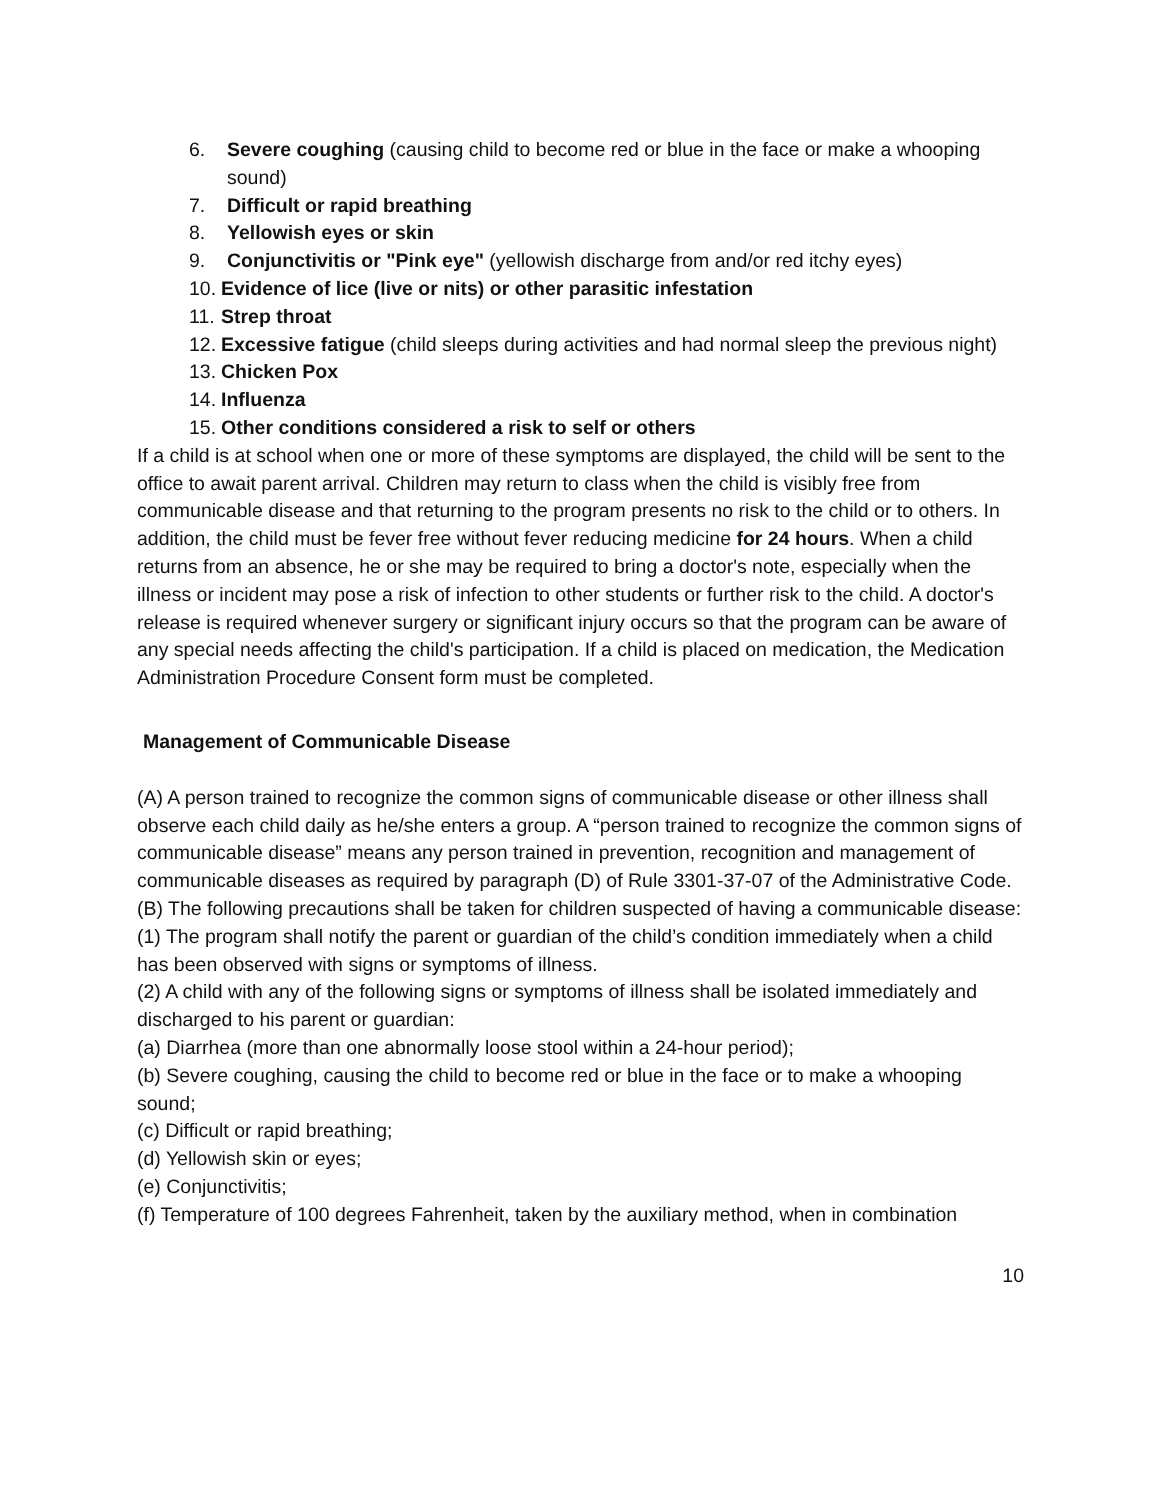6. Severe coughing (causing child to become red or blue in the face or make a whooping sound)
7. Difficult or rapid breathing
8. Yellowish eyes or skin
9. Conjunctivitis or "Pink eye" (yellowish discharge from and/or red itchy eyes)
10. Evidence of lice (live or nits) or other parasitic infestation
11. Strep throat
12. Excessive fatigue (child sleeps during activities and had normal sleep the previous night)
13. Chicken Pox
14. Influenza
15. Other conditions considered a risk to self or others
If a child is at school when one or more of these symptoms are displayed, the child will be sent to the office to await parent arrival. Children may return to class when the child is visibly free from communicable disease and that returning to the program presents no risk to the child or to others. In addition, the child must be fever free without fever reducing medicine for 24 hours. When a child returns from an absence, he or she may be required to bring a doctor's note, especially when the illness or incident may pose a risk of infection to other students or further risk to the child. A doctor's release is required whenever surgery or significant injury occurs so that the program can be aware of any special needs affecting the child's participation. If a child is placed on medication, the Medication Administration Procedure Consent form must be completed.
Management of Communicable Disease
(A) A person trained to recognize the common signs of communicable disease or other illness shall observe each child daily as he/she enters a group. A “person trained to recognize the common signs of communicable disease” means any person trained in prevention, recognition and management of communicable diseases as required by paragraph (D) of Rule 3301-37-07 of the Administrative Code.
(B) The following precautions shall be taken for children suspected of having a communicable disease:
(1) The program shall notify the parent or guardian of the child’s condition immediately when a child has been observed with signs or symptoms of illness.
(2) A child with any of the following signs or symptoms of illness shall be isolated immediately and discharged to his parent or guardian:
(a) Diarrhea (more than one abnormally loose stool within a 24-hour period);
(b) Severe coughing, causing the child to become red or blue in the face or to make a whooping sound;
(c) Difficult or rapid breathing;
(d) Yellowish skin or eyes;
(e) Conjunctivitis;
(f) Temperature of 100 degrees Fahrenheit, taken by the auxiliary method, when in combination
10